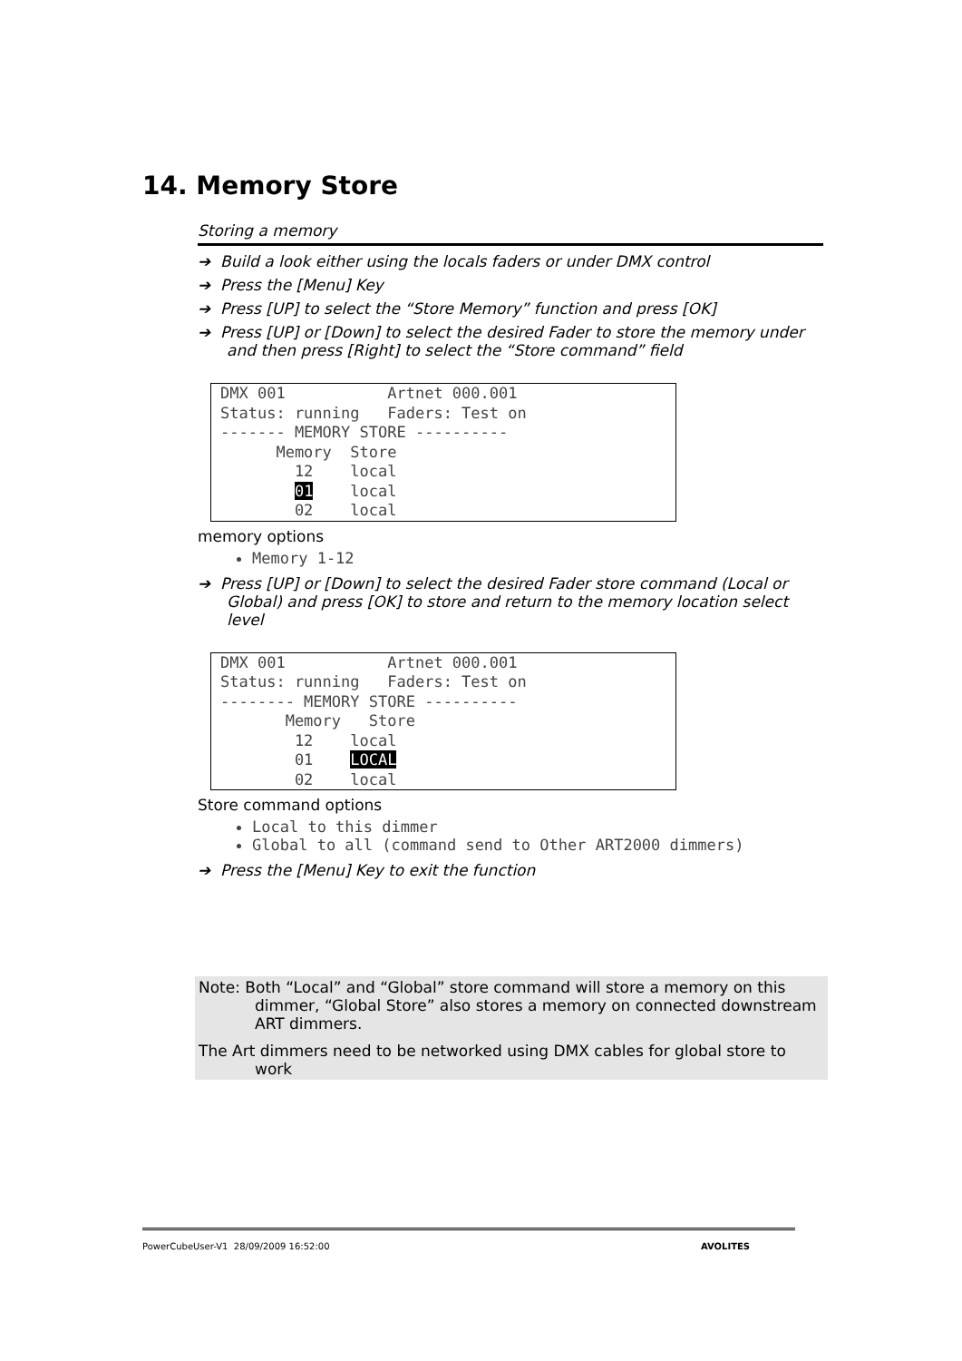14. Memory Store
Storing a memory
➔ Build a look either using the locals faders or under DMX control
➔ Press the [Menu] Key
➔ Press [UP] to select the “Store Memory” function and press [OK]
➔ Press [UP] or [Down] to select the desired Fader to store the memory under and then press [Right] to select the “Store command” field
DMX 001 Artnet 000.001 Status: running Faders: Test on ------- MEMORY STORE ---------- Memory Store 12 local 01 local 02 local
memory options
Memory 1-12
➔ Press [UP] or [Down] to select the desired Fader store command (Local or Global) and press [OK] to store and return to the memory location select level
DMX 001 Artnet 000.001 Status: running Faders: Test on -------- MEMORY STORE ---------- Memory Store 12 local 01 LOCAL 02 local
Store command options
Local to this dimmer
Global to all (command send to Other ART2000 dimmers)
➔ Press the [Menu] Key to exit the function
Note: Both “Local” and “Global” store command will store a memory on this dimmer, “Global Store” also stores a memory on connected downstream ART dimmers.
The Art dimmers need to be networked using DMX cables for global store to work
PowerCubeUser-V1 28/09/2009 16:52:00 AVOLITES